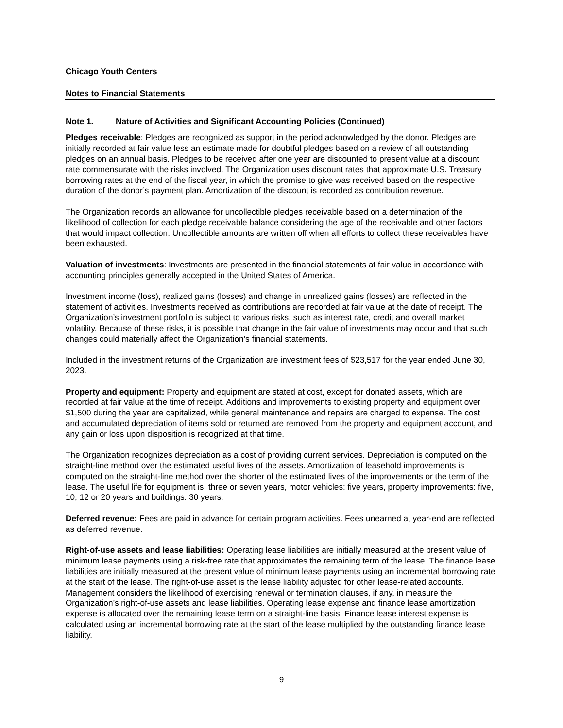Chicago Youth Centers
Notes to Financial Statements
Note 1. Nature of Activities and Significant Accounting Policies (Continued)
Pledges receivable: Pledges are recognized as support in the period acknowledged by the donor. Pledges are initially recorded at fair value less an estimate made for doubtful pledges based on a review of all outstanding pledges on an annual basis. Pledges to be received after one year are discounted to present value at a discount rate commensurate with the risks involved. The Organization uses discount rates that approximate U.S. Treasury borrowing rates at the end of the fiscal year, in which the promise to give was received based on the respective duration of the donor’s payment plan. Amortization of the discount is recorded as contribution revenue.
The Organization records an allowance for uncollectible pledges receivable based on a determination of the likelihood of collection for each pledge receivable balance considering the age of the receivable and other factors that would impact collection. Uncollectible amounts are written off when all efforts to collect these receivables have been exhausted.
Valuation of investments: Investments are presented in the financial statements at fair value in accordance with accounting principles generally accepted in the United States of America.
Investment income (loss), realized gains (losses) and change in unrealized gains (losses) are reflected in the statement of activities. Investments received as contributions are recorded at fair value at the date of receipt. The Organization’s investment portfolio is subject to various risks, such as interest rate, credit and overall market volatility. Because of these risks, it is possible that change in the fair value of investments may occur and that such changes could materially affect the Organization’s financial statements.
Included in the investment returns of the Organization are investment fees of $23,517 for the year ended June 30, 2023.
Property and equipment: Property and equipment are stated at cost, except for donated assets, which are recorded at fair value at the time of receipt. Additions and improvements to existing property and equipment over $1,500 during the year are capitalized, while general maintenance and repairs are charged to expense. The cost and accumulated depreciation of items sold or returned are removed from the property and equipment account, and any gain or loss upon disposition is recognized at that time.
The Organization recognizes depreciation as a cost of providing current services. Depreciation is computed on the straight-line method over the estimated useful lives of the assets. Amortization of leasehold improvements is computed on the straight-line method over the shorter of the estimated lives of the improvements or the term of the lease. The useful life for equipment is: three or seven years, motor vehicles: five years, property improvements: five, 10, 12 or 20 years and buildings: 30 years.
Deferred revenue: Fees are paid in advance for certain program activities. Fees unearned at year-end are reflected as deferred revenue.
Right-of-use assets and lease liabilities: Operating lease liabilities are initially measured at the present value of minimum lease payments using a risk-free rate that approximates the remaining term of the lease. The finance lease liabilities are initially measured at the present value of minimum lease payments using an incremental borrowing rate at the start of the lease. The right-of-use asset is the lease liability adjusted for other lease-related accounts. Management considers the likelihood of exercising renewal or termination clauses, if any, in measure the Organization’s right-of-use assets and lease liabilities. Operating lease expense and finance lease amortization expense is allocated over the remaining lease term on a straight-line basis. Finance lease interest expense is calculated using an incremental borrowing rate at the start of the lease multiplied by the outstanding finance lease liability.
9